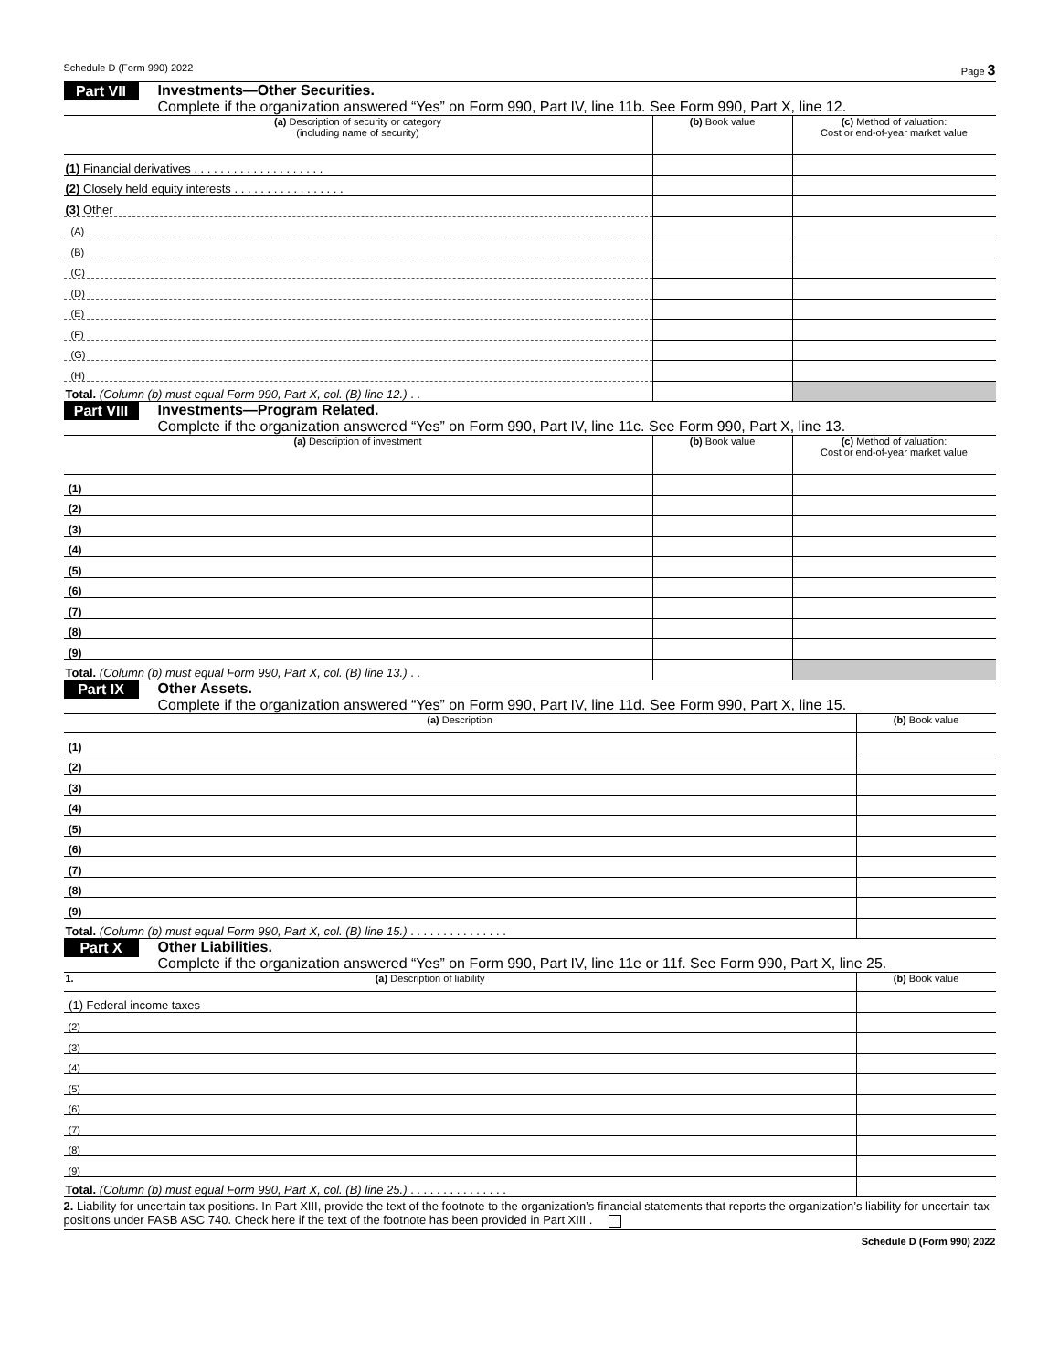Schedule D (Form 990) 2022 Page 3
Part VII Investments—Other Securities.
Complete if the organization answered “Yes” on Form 990, Part IV, line 11b. See Form 990, Part X, line 12.
| (a) Description of security or category (including name of security) | (b) Book value | (c) Method of valuation: Cost or end-of-year market value |
| --- | --- | --- |
| (1) Financial derivatives . . . . . . . . . . . . . . . . . . . . | | |
| (2) Closely held equity interests . . . . . . . . . . . . . . . . . | | |
| (3) Other | | |
| (A) | | |
| (B) | | |
| (C) | | |
| (D) | | |
| (E) | | |
| (F) | | |
| (G) | | |
| (H) | | |
| Total. (Column (b) must equal Form 990, Part X, col. (B) line 12.) . . | | |
Part VIII Investments—Program Related.
Complete if the organization answered “Yes” on Form 990, Part IV, line 11c. See Form 990, Part X, line 13.
| (a) Description of investment | (b) Book value | (c) Method of valuation: Cost or end-of-year market value |
| --- | --- | --- |
| (1) | | |
| (2) | | |
| (3) | | |
| (4) | | |
| (5) | | |
| (6) | | |
| (7) | | |
| (8) | | |
| (9) | | |
| Total. (Column (b) must equal Form 990, Part X, col. (B) line 13.) . . | | |
Part IX Other Assets.
Complete if the organization answered “Yes” on Form 990, Part IV, line 11d. See Form 990, Part X, line 15.
| (a) Description | (b) Book value |
| --- | --- |
| (1) | |
| (2) | |
| (3) | |
| (4) | |
| (5) | |
| (6) | |
| (7) | |
| (8) | |
| (9) | |
| Total. (Column (b) must equal Form 990, Part X, col. (B) line 15.) . . . . . . . . . . . . . . . | |
Part X Other Liabilities.
Complete if the organization answered “Yes” on Form 990, Part IV, line 11e or 11f. See Form 990, Part X, line 25.
| 1. (a) Description of liability | (b) Book value |
| --- | --- |
| (1) Federal income taxes | |
| (2) | |
| (3) | |
| (4) | |
| (5) | |
| (6) | |
| (7) | |
| (8) | |
| (9) | |
| Total. (Column (b) must equal Form 990, Part X, col. (B) line 25.) . . . . . . . . . . . . . . . | |
2. Liability for uncertain tax positions. In Part XIII, provide the text of the footnote to the organization’s financial statements that reports the organization’s liability for uncertain tax positions under FASB ASC 740. Check here if the text of the footnote has been provided in Part XIII .
Schedule D (Form 990) 2022